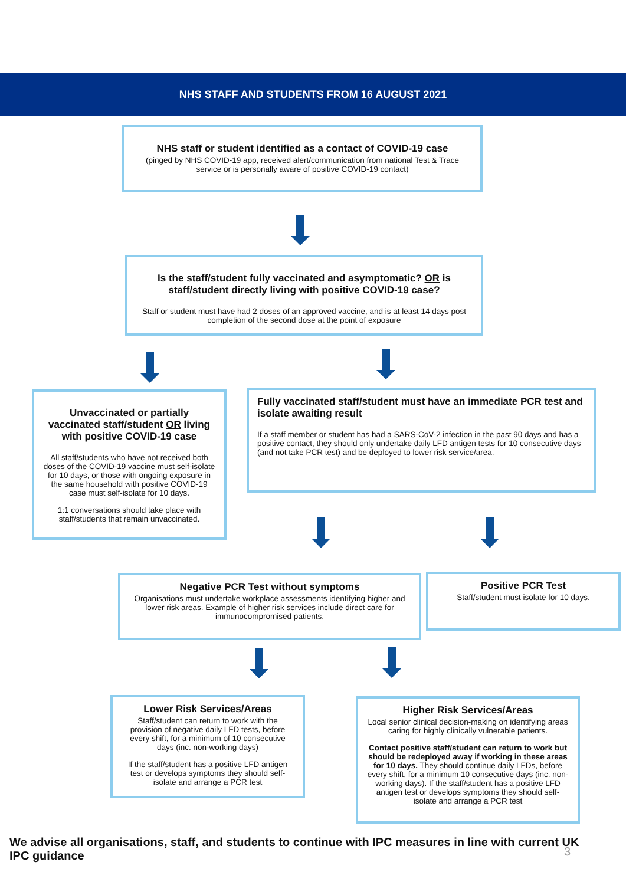NHS STAFF AND STUDENTS FROM 16 AUGUST 2021
NHS staff or student identified as a contact of COVID-19 case
(pinged by NHS COVID-19 app, received alert/communication from national Test & Trace service or is personally aware of positive COVID-19 contact)
Is the staff/student fully vaccinated and asymptomatic? OR is staff/student directly living with positive COVID-19 case?
Staff or student must have had 2 doses of an approved vaccine, and is at least 14 days post completion of the second dose at the point of exposure
Unvaccinated or partially vaccinated staff/student OR living with positive COVID-19 case
All staff/students who have not received both doses of the COVID-19 vaccine must self-isolate for 10 days, or those with ongoing exposure in the same household with positive COVID-19 case must self-isolate for 10 days.
1:1 conversations should take place with staff/students that remain unvaccinated.
Fully vaccinated staff/student must have an immediate PCR test and isolate awaiting result
If a staff member or student has had a SARS-CoV-2 infection in the past 90 days and has a positive contact, they should only undertake daily LFD antigen tests for 10 consecutive days (and not take PCR test) and be deployed to lower risk service/area.
Negative PCR Test without symptoms
Organisations must undertake workplace assessments identifying higher and lower risk areas. Example of higher risk services include direct care for immunocompromised patients.
Positive PCR Test
Staff/student must isolate for 10 days.
Lower Risk Services/Areas
Staff/student can return to work with the provision of negative daily LFD tests, before every shift, for a minimum of 10 consecutive days (inc. non-working days)
If the staff/student has a positive LFD antigen test or develops symptoms they should self-isolate and arrange a PCR test
Higher Risk Services/Areas
Local senior clinical decision-making on identifying areas caring for highly clinically vulnerable patients.
Contact positive staff/student can return to work but should be redeployed away if working in these areas for 10 days. They should continue daily LFDs, before every shift, for a minimum 10 consecutive days (inc. non-working days). If the staff/student has a positive LFD antigen test or develops symptoms they should self-isolate and arrange a PCR test
We advise all organisations, staff, and students to continue with IPC measures in line with current UK IPC guidance
3